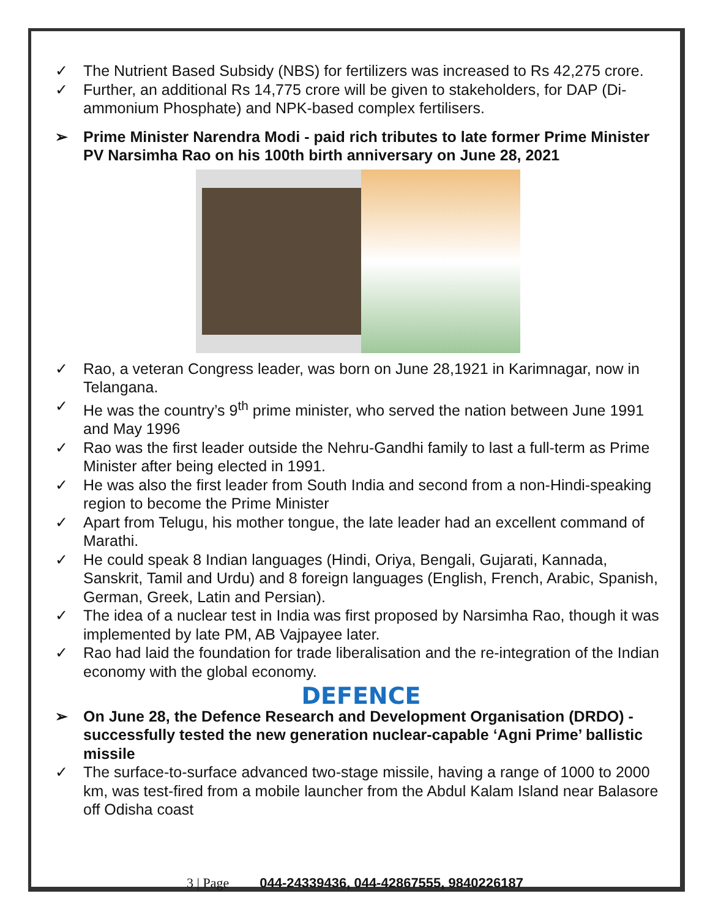✓ The Nutrient Based Subsidy (NBS) for fertilizers was increased to Rs 42,275 crore.
✓ Further, an additional Rs 14,775 crore will be given to stakeholders, for DAP (Di-ammonium Phosphate) and NPK-based complex fertilisers.
➢ Prime Minister Narendra Modi - paid rich tributes to late former Prime Minister PV Narsimha Rao on his 100th birth anniversary on June 28, 2021
✓ Rao, a veteran Congress leader, was born on June 28,1921 in Karimnagar, now in Telangana.
✓ He was the country’s 9<sup>th</sup> prime minister, who served the nation between June 1991 and May 1996
✓ Rao was the first leader outside the Nehru-Gandhi family to last a full-term as Prime Minister after being elected in 1991.
✓ He was also the first leader from South India and second from a non-Hindi-speaking region to become the Prime Minister
✓ Apart from Telugu, his mother tongue, the late leader had an excellent command of Marathi.
✓ He could speak 8 Indian languages (Hindi, Oriya, Bengali, Gujarati, Kannada, Sanskrit, Tamil and Urdu) and 8 foreign languages (English, French, Arabic, Spanish, German, Greek, Latin and Persian).
✓ The idea of a nuclear test in India was first proposed by Narsimha Rao, though it was implemented by late PM, AB Vajpayee later.
✓ Rao had laid the foundation for trade liberalisation and the re-integration of the Indian economy with the global economy.
DEFENCE
➢ On June 28, the Defence Research and Development Organisation (DRDO) - successfully tested the new generation nuclear-capable ‘Agni Prime’ ballistic missile
✓ The surface-to-surface advanced two-stage missile, having a range of 1000 to 2000 km, was test-fired from a mobile launcher from the Abdul Kalam Island near Balasore off Odisha coast
3 | Page 044-24339436, 044-42867555, 9840226187